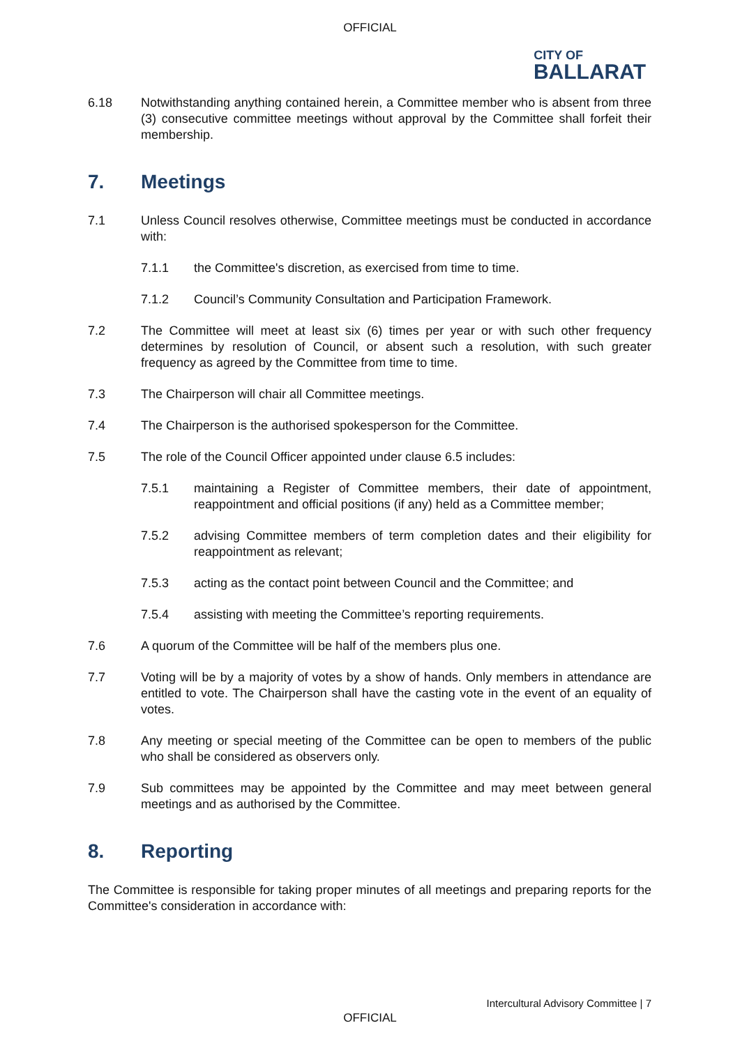OFFICIAL
CITY OF
BALLARAT
6.18 Notwithstanding anything contained herein, a Committee member who is absent from three (3) consecutive committee meetings without approval by the Committee shall forfeit their membership.
7. Meetings
7.1 Unless Council resolves otherwise, Committee meetings must be conducted in accordance with:
7.1.1 the Committee's discretion, as exercised from time to time.
7.1.2 Council’s Community Consultation and Participation Framework.
7.2 The Committee will meet at least six (6) times per year or with such other frequency determines by resolution of Council, or absent such a resolution, with such greater frequency as agreed by the Committee from time to time.
7.3 The Chairperson will chair all Committee meetings.
7.4 The Chairperson is the authorised spokesperson for the Committee.
7.5 The role of the Council Officer appointed under clause 6.5 includes:
7.5.1 maintaining a Register of Committee members, their date of appointment, reappointment and official positions (if any) held as a Committee member;
7.5.2 advising Committee members of term completion dates and their eligibility for reappointment as relevant;
7.5.3 acting as the contact point between Council and the Committee; and
7.5.4 assisting with meeting the Committee’s reporting requirements.
7.6 A quorum of the Committee will be half of the members plus one.
7.7 Voting will be by a majority of votes by a show of hands. Only members in attendance are entitled to vote. The Chairperson shall have the casting vote in the event of an equality of votes.
7.8 Any meeting or special meeting of the Committee can be open to members of the public who shall be considered as observers only.
7.9 Sub committees may be appointed by the Committee and may meet between general meetings and as authorised by the Committee.
8. Reporting
The Committee is responsible for taking proper minutes of all meetings and preparing reports for the Committee's consideration in accordance with:
Intercultural Advisory Committee | 7
OFFICIAL